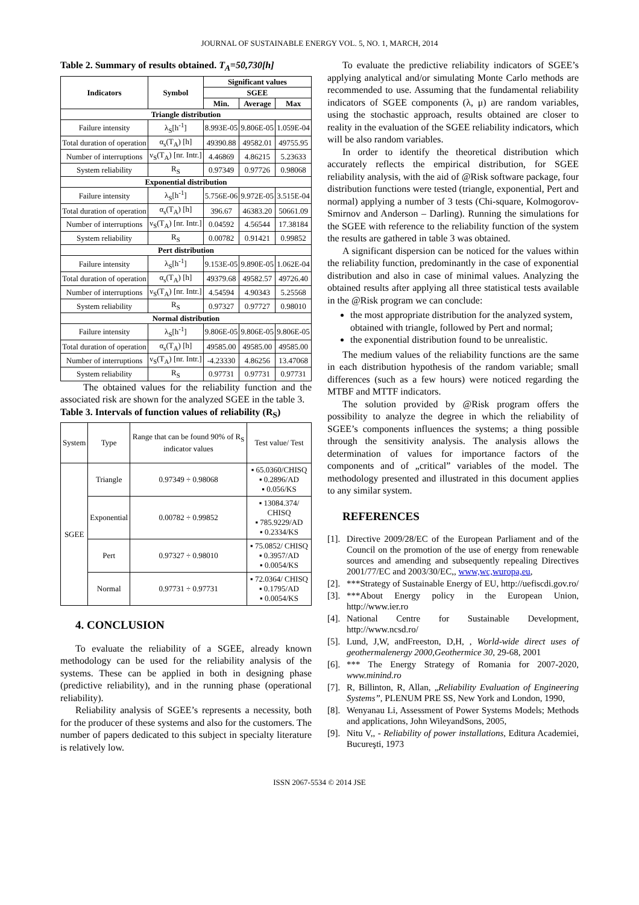JOURNAL OF SUSTAINABLE ENERGY VOL. 5, NO. 1, MARCH, 2014
Table 2. Summary of results obtained. T<sub>A</sub>=50,730[h]
| Indicators | Symbol | Significant values | | |
| --- | --- | --- | --- | --- |
| | | SGEE | | |
| | | Min. | Average | Max |
| Triangle distribution | | | | |
| Failure intensity | λ<sub>S</sub>[h<sup>-1</sup>] | 8.993E-05 | 9.806E-05 | 1.059E-04 |
| Total duration of operation | α<sub>s</sub>(T<sub>A</sub>) [h] | 49390.88 | 49582.01 | 49755.95 |
| Number of interruptions | ν<sub>S</sub>(T<sub>A</sub>) [nr. Intr.] | 4.46869 | 4.86215 | 5.23633 |
| System reliability | R<sub>S</sub> | 0.97349 | 0.97726 | 0.98068 |
| Exponential distribution | | | | |
| Failure intensity | λ<sub>S</sub>[h<sup>-1</sup>] | 5.756E-06 | 9.972E-05 | 3.515E-04 |
| Total duration of operation | α<sub>s</sub>(T<sub>A</sub>) [h] | 396.67 | 46383.20 | 50661.09 |
| Number of interruptions | ν<sub>S</sub>(T<sub>A</sub>) [nr. Intr.] | 0.04592 | 4.56544 | 17.38184 |
| System reliability | R<sub>S</sub> | 0.00782 | 0.91421 | 0.99852 |
| Pert distribution | | | | |
| Failure intensity | λ<sub>S</sub>[h<sup>-1</sup>] | 9.153E-05 | 9.890E-05 | 1.062E-04 |
| Total duration of operation | α<sub>s</sub>(T<sub>A</sub>) [h] | 49379.68 | 49582.57 | 49726.40 |
| Number of interruptions | ν<sub>S</sub>(T<sub>A</sub>) [nr. Intr.] | 4.54594 | 4.90343 | 5.25568 |
| System reliability | R<sub>S</sub> | 0.97327 | 0.97727 | 0.98010 |
| Normal distribution | | | | |
| Failure intensity | λ<sub>S</sub>[h<sup>-1</sup>] | 9.806E-05 | 9.806E-05 | 9.806E-05 |
| Total duration of operation | α<sub>s</sub>(T<sub>A</sub>) [h] | 49585.00 | 49585.00 | 49585.00 |
| Number of interruptions | ν<sub>S</sub>(T<sub>A</sub>) [nr. Intr.] | -4.23330 | 4.86256 | 13.47068 |
| System reliability | R<sub>S</sub> | 0.97731 | 0.97731 | 0.97731 |
The obtained values for the reliability function and the associated risk are shown for the analyzed SGEE in the table 3.
Table 3. Intervals of function values of reliability (R<sub>S</sub>)
| System | Type | Range that can be found 90% of R<sub>S</sub> indicator values | Test value/ Test |
| SGEE | Triangle | 0.97349 ÷ 0.98068 | ▪ 65.0360/CHISQ ▪ 0.2896/AD ▪ 0.056/KS |
| | Exponential | 0.00782 ÷ 0.99852 | ▪ 13084.374/ CHISQ ▪ 785.9229/AD ▪ 0.2334/KS |
| | Pert | 0.97327 ÷ 0.98010 | ▪ 75.0852/ CHISQ ▪ 0.3957/AD ▪ 0.0054/KS |
| | Normal | 0.97731 ÷ 0.97731 | ▪ 72.0364/ CHISQ ▪ 0.1795/AD ▪ 0.0054/KS |
4. CONCLUSION
To evaluate the reliability of a SGEE, already known methodology can be used for the reliability analysis of the systems. These can be applied in both in designing phase (predictive reliability), and in the running phase (operational reliability).
Reliability analysis of SGEE’s represents a necessity, both for the producer of these systems and also for the customers. The number of papers dedicated to this subject in specialty literature is relatively low.
To evaluate the predictive reliability indicators of SGEE’s applying analytical and/or simulating Monte Carlo methods are recommended to use. Assuming that the fundamental reliability indicators of SGEE components (λ, μ) are random variables, using the stochastic approach, results obtained are closer to reality in the evaluation of the SGEE reliability indicators, which will be also random variables.
In order to identify the theoretical distribution which accurately reflects the empirical distribution, for SGEE reliability analysis, with the aid of @Risk software package, four distribution functions were tested (triangle, exponential, Pert and normal) applying a number of 3 tests (Chi-square, Kolmogorov-Smirnov and Anderson – Darling). Running the simulations for the SGEE with reference to the reliability function of the system the results are gathered in table 3 was obtained.
A significant dispersion can be noticed for the values within the reliability function, predominantly in the case of exponential distribution and also in case of minimal values. Analyzing the obtained results after applying all three statistical tests available in the @Risk program we can conclude:
the most appropriate distribution for the analyzed system, obtained with triangle, followed by Pert and normal;
the exponential distribution found to be unrealistic.
The medium values of the reliability functions are the same in each distribution hypothesis of the random variable; small differences (such as a few hours) were noticed regarding the MTBF and MTTF indicators.
The solution provided by @Risk program offers the possibility to analyze the degree in which the reliability of SGEE’s components influences the systems; a thing possible through the sensitivity analysis. The analysis allows the determination of values for importance factors of the components and of „critical” variables of the model. The methodology presented and illustrated in this document applies to any similar system.
REFERENCES
[1]. Directive 2009/28/EC of the European Parliament and of the Council on the promotion of the use of energy from renewable sources and amending and subsequently repealing Directives 2001/77/EC and 2003/30/EC,, www,wc,wuropa,eu,
[2]. ***Strategy of Sustainable Energy of EU, http://uefiscdi.gov.ro/
[3]. ***About Energy policy in the European Union, http://www.ier.ro
[4]. National Centre for Sustainable Development, http://www.ncsd.ro/
[5]. Lund, J,W, andFreeston, D,H, , World-wide direct uses of geothermalenergy 2000,Geothermice 30, 29-68, 2001
[6]. *** The Energy Strategy of Romania for 2007-2020, www.minind.ro
[7]. R, Billinton, R, Allan, „Reliability Evaluation of Engineering Systems”, PLENUM PRE SS, New York and London, 1990,
[8]. Wenyanau Li, Assessment of Power Systems Models; Methods and applications, John WileyandSons, 2005,
[9]. Nitu V,, - Reliability of power installations, Editura Academiei, Bucureşti, 1973
ISSN 2067-5534 © 2014 JSE